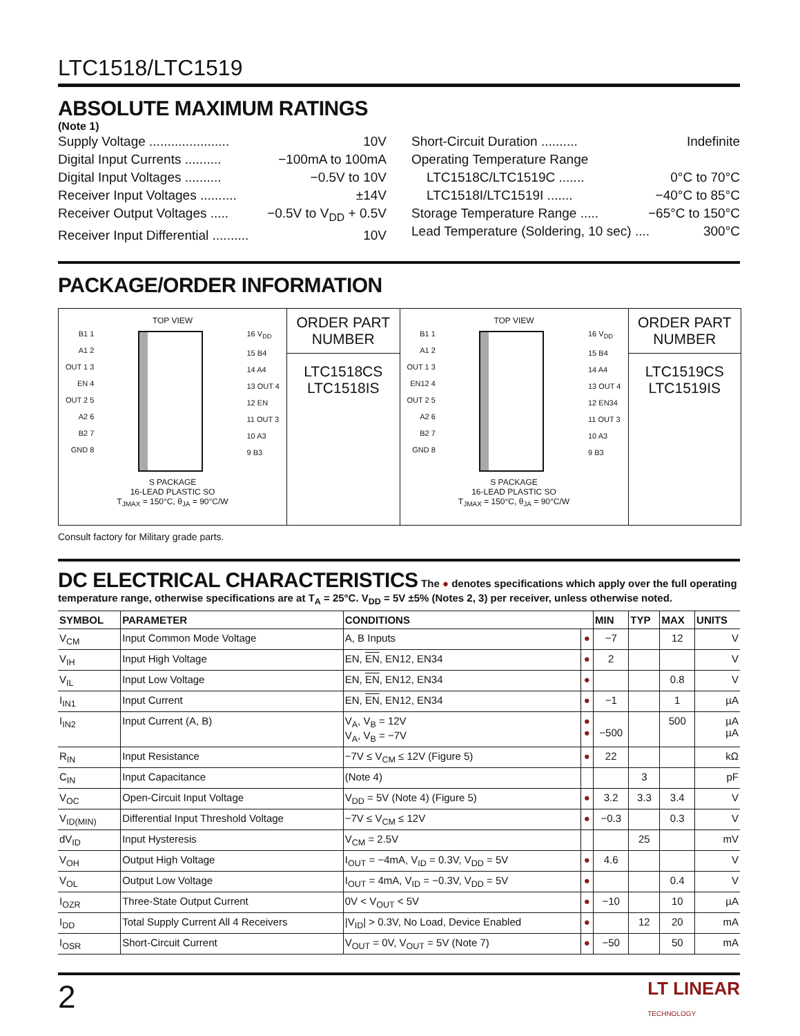LTC1518/LTC1519
ABSOLUTE MAXIMUM RATINGS
(Note 1)
Supply Voltage ...................... 10V
Digital Input Currents .......... −100mA to 100mA
Digital Input Voltages .......... −0.5V to 10V
Receiver Input Voltages .......... ±14V
Receiver Output Voltages ..... −0.5V to V<sub>DD</sub> + 0.5V
Receiver Input Differential .......... 10V
Short-Circuit Duration .......... Indefinite
Operating Temperature Range
LTC1518C/LTC1519C ....... 0°C to 70°C
LTC1518I/LTC1519I ....... −40°C to 85°C
Storage Temperature Range ..... −65°C to 150°C
Lead Temperature (Soldering, 10 sec) .... 300°C
PACKAGE/ORDER INFORMATION
| TOP VIEW B1 1 A1 2 OUT 1 3 EN 4 OUT 2 5 A2 6 B2 7 GND 8 16 V<sub>DD</sub> 15 B4 14 A4 13 OUT 4 12 EN 11 OUT 3 10 A3 9 B3 S PACKAGE 16-LEAD PLASTIC SO T<sub>JMAX</sub> = 150°C, θ<sub>JA</sub> = 90°C/W | ORDER PART NUMBER | TOP VIEW B1 1 A1 2 OUT 1 3 EN12 4 OUT 2 5 A2 6 B2 7 GND 8 16 V<sub>DD</sub> 15 B4 14 A4 13 OUT 4 12 EN34 11 OUT 3 10 A3 9 B3 S PACKAGE 16-LEAD PLASTIC SO T<sub>JMAX</sub> = 150°C, θ<sub>JA</sub> = 90°C/W | ORDER PART NUMBER |
| | LTC1518CS LTC1518IS | | LTC1519CS LTC1519IS |
Consult factory for Military grade parts.
DC ELECTRICAL CHARACTERISTICS
The ● denotes specifications which apply over the full operating temperature range, otherwise specifications are at T<sub>A</sub> = 25°C. V<sub>DD</sub> = 5V ±5% (Notes 2, 3) per receiver, unless otherwise noted.
| SYMBOL | PARAMETER | CONDITIONS | | MIN | TYP | MAX | UNITS |
| --- | --- | --- | --- | --- | --- | --- | --- |
| V<sub>CM</sub> | Input Common Mode Voltage | A, B Inputs | ● | −7 | | 12 | V |
| V<sub>IH</sub> | Input High Voltage | EN, EN , EN12, EN34 | ● | 2 | | | V |
| V<sub>IL</sub> | Input Low Voltage | EN, EN , EN12, EN34 | ● | | | 0.8 | V |
| I<sub>IN1</sub> | Input Current | EN, EN , EN12, EN34 | ● | −1 | | 1 | µA |
| I<sub>IN2</sub> | Input Current (A, B) | V<sub>A</sub>, V<sub>B</sub> = 12V V<sub>A</sub>, V<sub>B</sub> = −7V | ● ● | −500 | | 500 | µA µA |
| R<sub>IN</sub> | Input Resistance | −7V ≤ V<sub>CM</sub> ≤ 12V (Figure 5) | ● | 22 | | | kΩ |
| C<sub>IN</sub> | Input Capacitance | (Note 4) | | | 3 | | pF |
| V<sub>OC</sub> | Open-Circuit Input Voltage | V<sub>DD</sub> = 5V (Note 4) (Figure 5) | ● | 3.2 | 3.3 | 3.4 | V |
| V<sub>ID(MIN)</sub> | Differential Input Threshold Voltage | −7V ≤ V<sub>CM</sub> ≤ 12V | ● | −0.3 | | 0.3 | V |
| dV<sub>ID</sub> | Input Hysteresis | V<sub>CM</sub> = 2.5V | | | 25 | | mV |
| V<sub>OH</sub> | Output High Voltage | I<sub>OUT</sub> = −4mA, V<sub>ID</sub> = 0.3V, V<sub>DD</sub> = 5V | ● | 4.6 | | | V |
| V<sub>OL</sub> | Output Low Voltage | I<sub>OUT</sub> = 4mA, V<sub>ID</sub> = −0.3V, V<sub>DD</sub> = 5V | ● | | | 0.4 | V |
| I<sub>OZR</sub> | Three-State Output Current | 0V < V<sub>OUT</sub> < 5V | ● | −10 | | 10 | µA |
| I<sub>DD</sub> | Total Supply Current All 4 Receivers | /V<sub>ID</sub>/ > 0.3V, No Load, Device Enabled | ● | | 12 | 20 | mA |
| I<sub>OSR</sub> | Short-Circuit Current | V<sub>OUT</sub> = 0V, V<sub>OUT</sub> = 5V (Note 7) | ● | −50 | | 50 | mA |
2 LT LINEAR
TECHNOLOGY